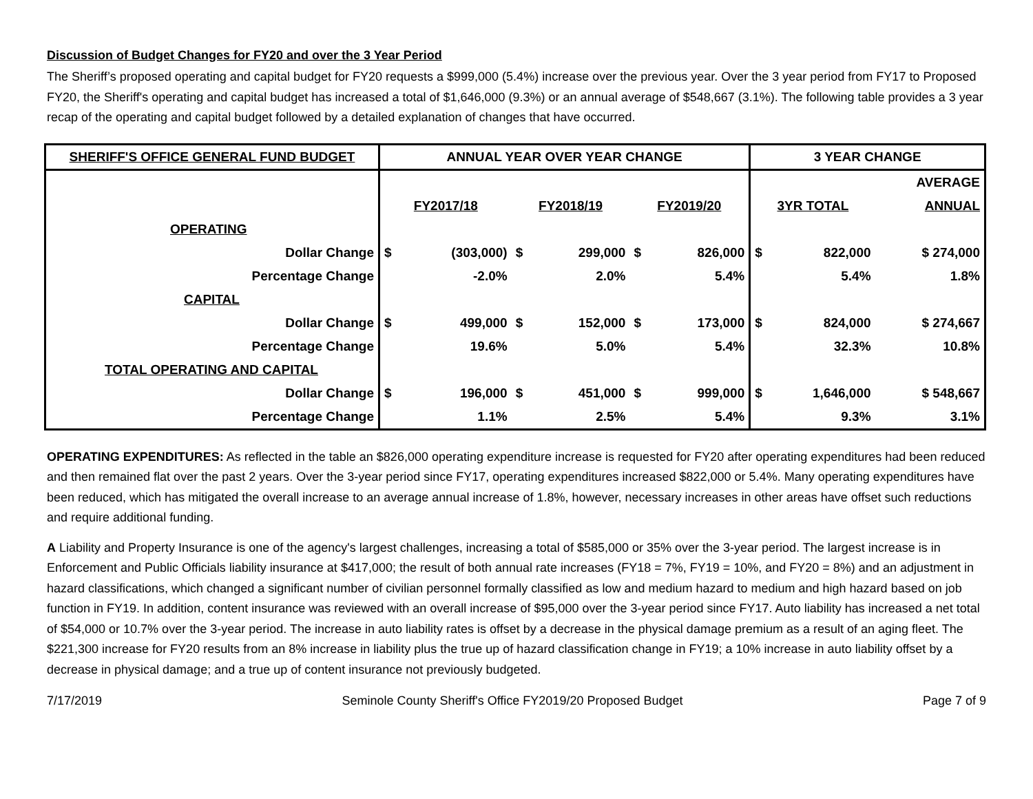Discussion of Budget Changes for FY20 and over the 3 Year Period
The Sheriff’s proposed operating and capital budget for FY20 requests a $999,000 (5.4%) increase over the previous year. Over the 3 year period from FY17 to Proposed FY20, the Sheriff's operating and capital budget has increased a total of $1,646,000 (9.3%) or an annual average of $548,667 (3.1%). The following table provides a 3 year recap of the operating and capital budget followed by a detailed explanation of changes that have occurred.
| SHERIFF'S OFFICE GENERAL FUND BUDGET | ANNUAL YEAR OVER YEAR CHANGE | | | | | | 3 YEAR CHANGE | | |
| --- | --- | --- | --- | --- | --- | --- | --- | --- | --- |
| | | | | | | | | | AVERAGE |
| | FY2017/18 | | FY2018/19 | | FY2019/20 | | 3YR TOTAL | | ANNUAL |
| OPERATING | | | | | | | | | |
| Dollar Change | $ | (303,000) | $ | 299,000 | $ | 826,000 | $ | 822,000 | $ 274,000 |
| Percentage Change | | -2.0% | | 2.0% | | 5.4% | | 5.4% | 1.8% |
| CAPITAL | | | | | | | | | |
| Dollar Change | $ | 499,000 | $ | 152,000 | $ | 173,000 | $ | 824,000 | $ 274,667 |
| Percentage Change | | 19.6% | | 5.0% | | 5.4% | | 32.3% | 10.8% |
| TOTAL OPERATING AND CAPITAL | | | | | | | | | |
| Dollar Change | $ | 196,000 | $ | 451,000 | $ | 999,000 | $ | 1,646,000 | $ 548,667 |
| Percentage Change | | 1.1% | | 2.5% | | 5.4% | | 9.3% | 3.1% |
OPERATING EXPENDITURES: As reflected in the table an $826,000 operating expenditure increase is requested for FY20 after operating expenditures had been reduced and then remained flat over the past 2 years. Over the 3-year period since FY17, operating expenditures increased $822,000 or 5.4%. Many operating expenditures have been reduced, which has mitigated the overall increase to an average annual increase of 1.8%, however, necessary increases in other areas have offset such reductions and require additional funding.
A Liability and Property Insurance is one of the agency's largest challenges, increasing a total of $585,000 or 35% over the 3-year period. The largest increase is in Enforcement and Public Officials liability insurance at $417,000; the result of both annual rate increases (FY18 = 7%, FY19 = 10%, and FY20 = 8%) and an adjustment in hazard classifications, which changed a significant number of civilian personnel formally classified as low and medium hazard to medium and high hazard based on job function in FY19. In addition, content insurance was reviewed with an overall increase of $95,000 over the 3-year period since FY17. Auto liability has increased a net total of $54,000 or 10.7% over the 3-year period. The increase in auto liability rates is offset by a decrease in the physical damage premium as a result of an aging fleet. The $221,300 increase for FY20 results from an 8% increase in liability plus the true up of hazard classification change in FY19; a 10% increase in auto liability offset by a decrease in physical damage; and a true up of content insurance not previously budgeted.
7/17/2019 Seminole County Sheriff's Office FY2019/20 Proposed Budget Page 7 of 9